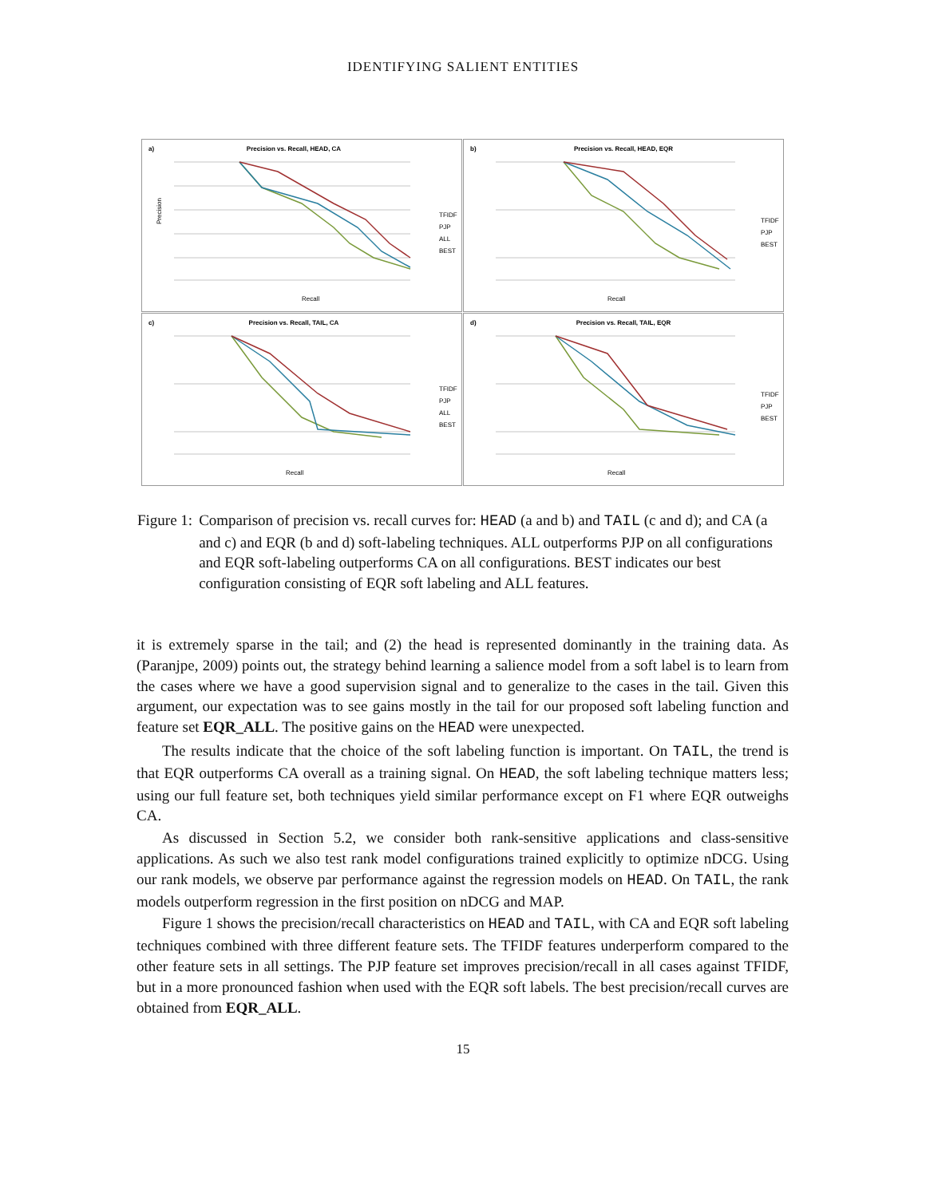IDENTIFYING SALIENT ENTITIES
a)
Precision vs. Recall, HEAD, CA
Recall
Precision
TFIDF
PJP
ALL
BEST
b)
Precision vs. Recall, HEAD, EQR
Recall
TFIDF
PJP
BEST
c)
Precision vs. Recall, TAIL, CA
Recall
TFIDF
PJP
ALL
BEST
d)
Precision vs. Recall, TAIL, EQR
Recall
TFIDF
PJP
BEST
Figure 1: Comparison of precision vs. recall curves for: HEAD (a and b) and TAIL (c and d); and CA (a and c) and EQR (b and d) soft-labeling techniques. ALL outperforms PJP on all configurations and EQR soft-labeling outperforms CA on all configurations. BEST indicates our best configuration consisting of EQR soft labeling and ALL features.
it is extremely sparse in the tail; and (2) the head is represented dominantly in the training data. As (Paranjpe, 2009) points out, the strategy behind learning a salience model from a soft label is to learn from the cases where we have a good supervision signal and to generalize to the cases in the tail. Given this argument, our expectation was to see gains mostly in the tail for our proposed soft labeling function and feature set EQR_ALL. The positive gains on the HEAD were unexpected.
The results indicate that the choice of the soft labeling function is important. On TAIL, the trend is that EQR outperforms CA overall as a training signal. On HEAD, the soft labeling technique matters less; using our full feature set, both techniques yield similar performance except on F1 where EQR outweighs CA.
As discussed in Section 5.2, we consider both rank-sensitive applications and class-sensitive applications. As such we also test rank model configurations trained explicitly to optimize nDCG. Using our rank models, we observe par performance against the regression models on HEAD. On TAIL, the rank models outperform regression in the first position on nDCG and MAP.
Figure 1 shows the precision/recall characteristics on HEAD and TAIL, with CA and EQR soft labeling techniques combined with three different feature sets. The TFIDF features underperform compared to the other feature sets in all settings. The PJP feature set improves precision/recall in all cases against TFIDF, but in a more pronounced fashion when used with the EQR soft labels. The best precision/recall curves are obtained from EQR_ALL.
15